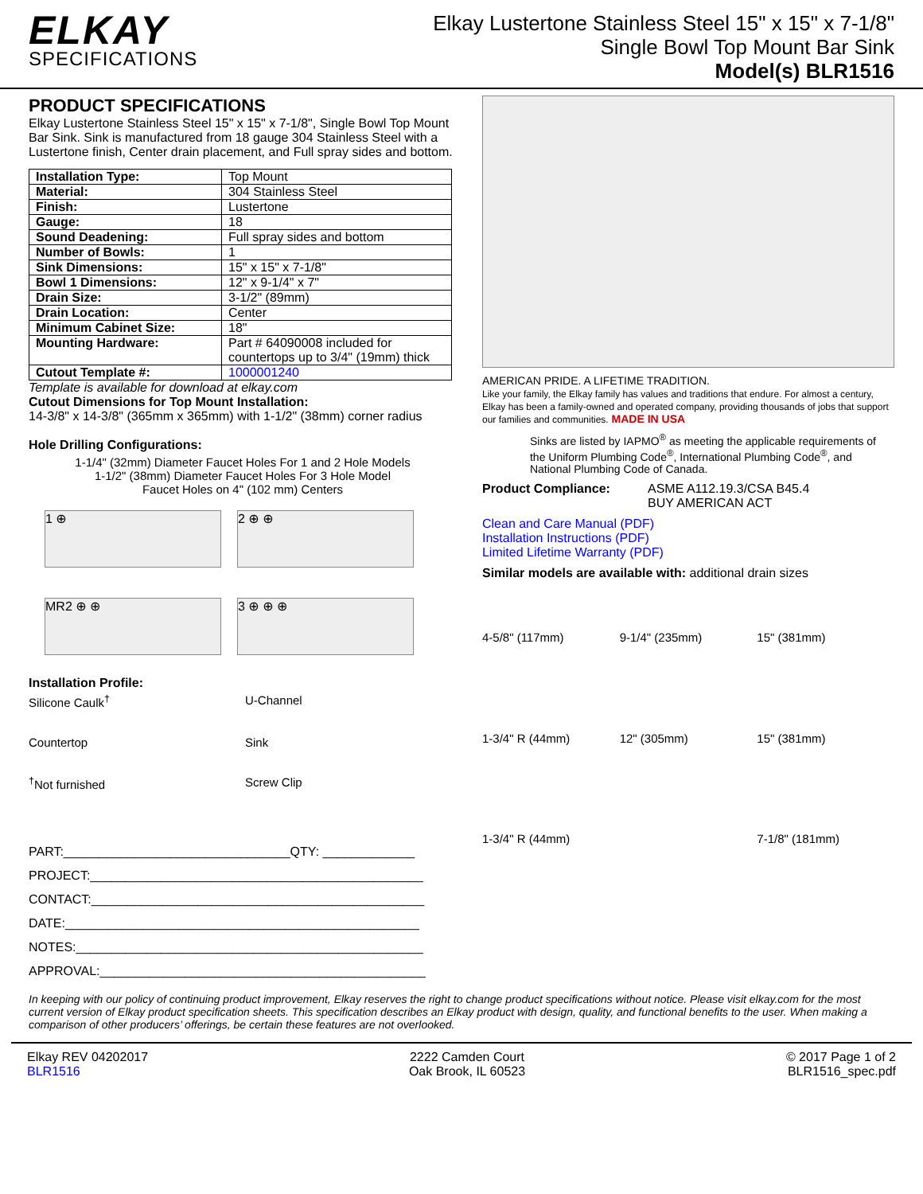ELKAY
SPECIFICATIONS
Elkay Lustertone Stainless Steel 15" x 15" x 7-1/8"
Single Bowl Top Mount Bar Sink
Model(s) BLR1516
PRODUCT SPECIFICATIONS
Elkay Lustertone Stainless Steel 15" x 15" x 7-1/8", Single Bowl Top Mount Bar Sink. Sink is manufactured from 18 gauge 304 Stainless Steel with a Lustertone finish, Center drain placement, and Full spray sides and bottom.
| Installation Type: | Top Mount |
| Material: | 304 Stainless Steel |
| Finish: | Lustertone |
| Gauge: | 18 |
| Sound Deadening: | Full spray sides and bottom |
| Number of Bowls: | 1 |
| Sink Dimensions: | 15" x 15" x 7-1/8" |
| Bowl 1 Dimensions: | 12" x 9-1/4" x 7" |
| Drain Size: | 3-1/2" (89mm) |
| Drain Location: | Center |
| Minimum Cabinet Size: | 18" |
| Mounting Hardware: | Part # 64090008 included for countertops up to 3/4" (19mm) thick |
| Cutout Template #: | 1000001240 |
Template is available for download at elkay.com
Cutout Dimensions for Top Mount Installation:
14-3/8" x 14-3/8" (365mm x 365mm) with 1-1/2" (38mm) corner radius
Hole Drilling Configurations:
1-1/4" (32mm) Diameter Faucet Holes For 1 and 2 Hole Models
1-1/2" (38mm) Diameter Faucet Holes For 3 Hole Model
Faucet Holes on 4" (102 mm) Centers
1 ⊕
2 ⊕ ⊕
MR2 ⊕ ⊕
3 ⊕ ⊕ ⊕
Installation Profile:
Silicone Caulk<sup>†</sup> U-Channel Countertop Sink<sup>†</sup>Not furnished Screw Clip
PART:________________________________QTY: _____________
PROJECT:_______________________________________________
CONTACT:_______________________________________________
DATE:__________________________________________________
NOTES:_________________________________________________
APPROVAL:______________________________________________
AMERICAN PRIDE. A LIFETIME TRADITION.
Like your family, the Elkay family has values and traditions that endure. For almost a century, Elkay has been a family-owned and operated company, providing thousands of jobs that support our families and communities. MADE IN USA
Sinks are listed by IAPMO<sup>®</sup> as meeting the applicable requirements of the Uniform Plumbing Code<sup>®</sup>, International Plumbing Code<sup>®</sup>, and National Plumbing Code of Canada.
Product Compliance: ASME A112.19.3/CSA B45.4
BUY AMERICAN ACT
Clean and Care Manual (PDF)
Installation Instructions (PDF)
Limited Lifetime Warranty (PDF)
Similar models are available with: additional drain sizes
4-5/8" (117mm) 9-1/4" (235mm) 15" (381mm) 1-3/4" R (44mm) 12" (305mm) 15" (381mm) 1-3/4" R (44mm) 7-1/8" (181mm)
In keeping with our policy of continuing product improvement, Elkay reserves the right to change product specifications without notice. Please visit elkay.com for the most current version of Elkay product specification sheets. This specification describes an Elkay product with design, quality, and functional benefits to the user. When making a comparison of other producers’ offerings, be certain these features are not overlooked.
Elkay REV 04202017
BLR1516
2222 Camden Court
Oak Brook, IL 60523
© 2017 Page 1 of 2
BLR1516_spec.pdf